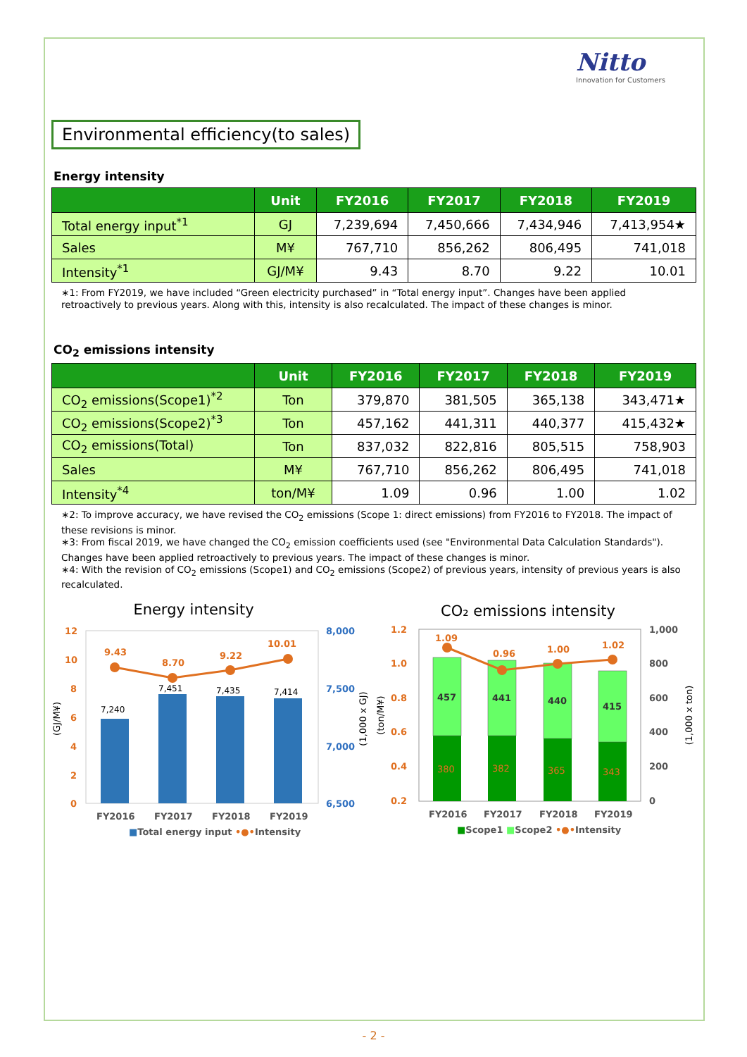Nitto
Innovation for Customers
Environmental efficiency(to sales)
Energy intensity
| | Unit | FY2016 | FY2017 | FY2018 | FY2019 |
| --- | --- | --- | --- | --- | --- |
| Total energy input<sup>*1</sup> | GJ | 7,239,694 | 7,450,666 | 7,434,946 | 7,413,954★ |
| Sales | M¥ | 767,710 | 856,262 | 806,495 | 741,018 |
| Intensity<sup>*1</sup> | GJ/M¥ | 9.43 | 8.70 | 9.22 | 10.01 |
∗1: From FY2019, we have included “Green electricity purchased” in “Total energy input”. Changes have been applied retroactively to previous years. Along with this, intensity is also recalculated. The impact of these changes is minor.
CO<sub>2</sub> emissions intensity
| | Unit | FY2016 | FY2017 | FY2018 | FY2019 |
| --- | --- | --- | --- | --- | --- |
| CO<sub>2</sub> emissions(Scope1)<sup>*2</sup> | Ton | 379,870 | 381,505 | 365,138 | 343,471★ |
| CO<sub>2</sub> emissions(Scope2)<sup>*3</sup> | Ton | 457,162 | 441,311 | 440,377 | 415,432★ |
| CO<sub>2</sub> emissions(Total) | Ton | 837,032 | 822,816 | 805,515 | 758,903 |
| Sales | M¥ | 767,710 | 856,262 | 806,495 | 741,018 |
| Intensity<sup>*4</sup> | ton/M¥ | 1.09 | 0.96 | 1.00 | 1.02 |
∗2: To improve accuracy, we have revised the CO<sub>2</sub> emissions (Scope 1: direct emissions) from FY2016 to FY2018. The impact of these revisions is minor.
∗3: From fiscal 2019, we have changed the CO<sub>2</sub> emission coefficients used (see "Environmental Data Calculation Standards"). Changes have been applied retroactively to previous years. The impact of these changes is minor.
∗4: With the revision of CO<sub>2</sub> emissions (Scope1) and CO<sub>2</sub> emissions (Scope2) of previous years, intensity of previous years is also recalculated.
Energy intensity
12
10
8
6
4
2
0
8,000
7,500
7,000
6,500
(GJ/M¥)
(1,000 x GJ)
7,240
7,451
7,435
7,414
9.43
8.70
9.22
10.01
FY2016
FY2017
FY2018
FY2019
■Total energy input •●•Intensity
CO₂ emissions intensity
1.2
1.0
0.8
0.6
0.4
0.2
1,000
800
600
400
200
0
(ton/M¥)
(1,000 x ton)
457
441
440
415
380
382
365
343
1.09
0.96
1.00
1.02
FY2016
FY2017
FY2018
FY2019
■Scope1 ■Scope2 •●•Intensity
- 2 -